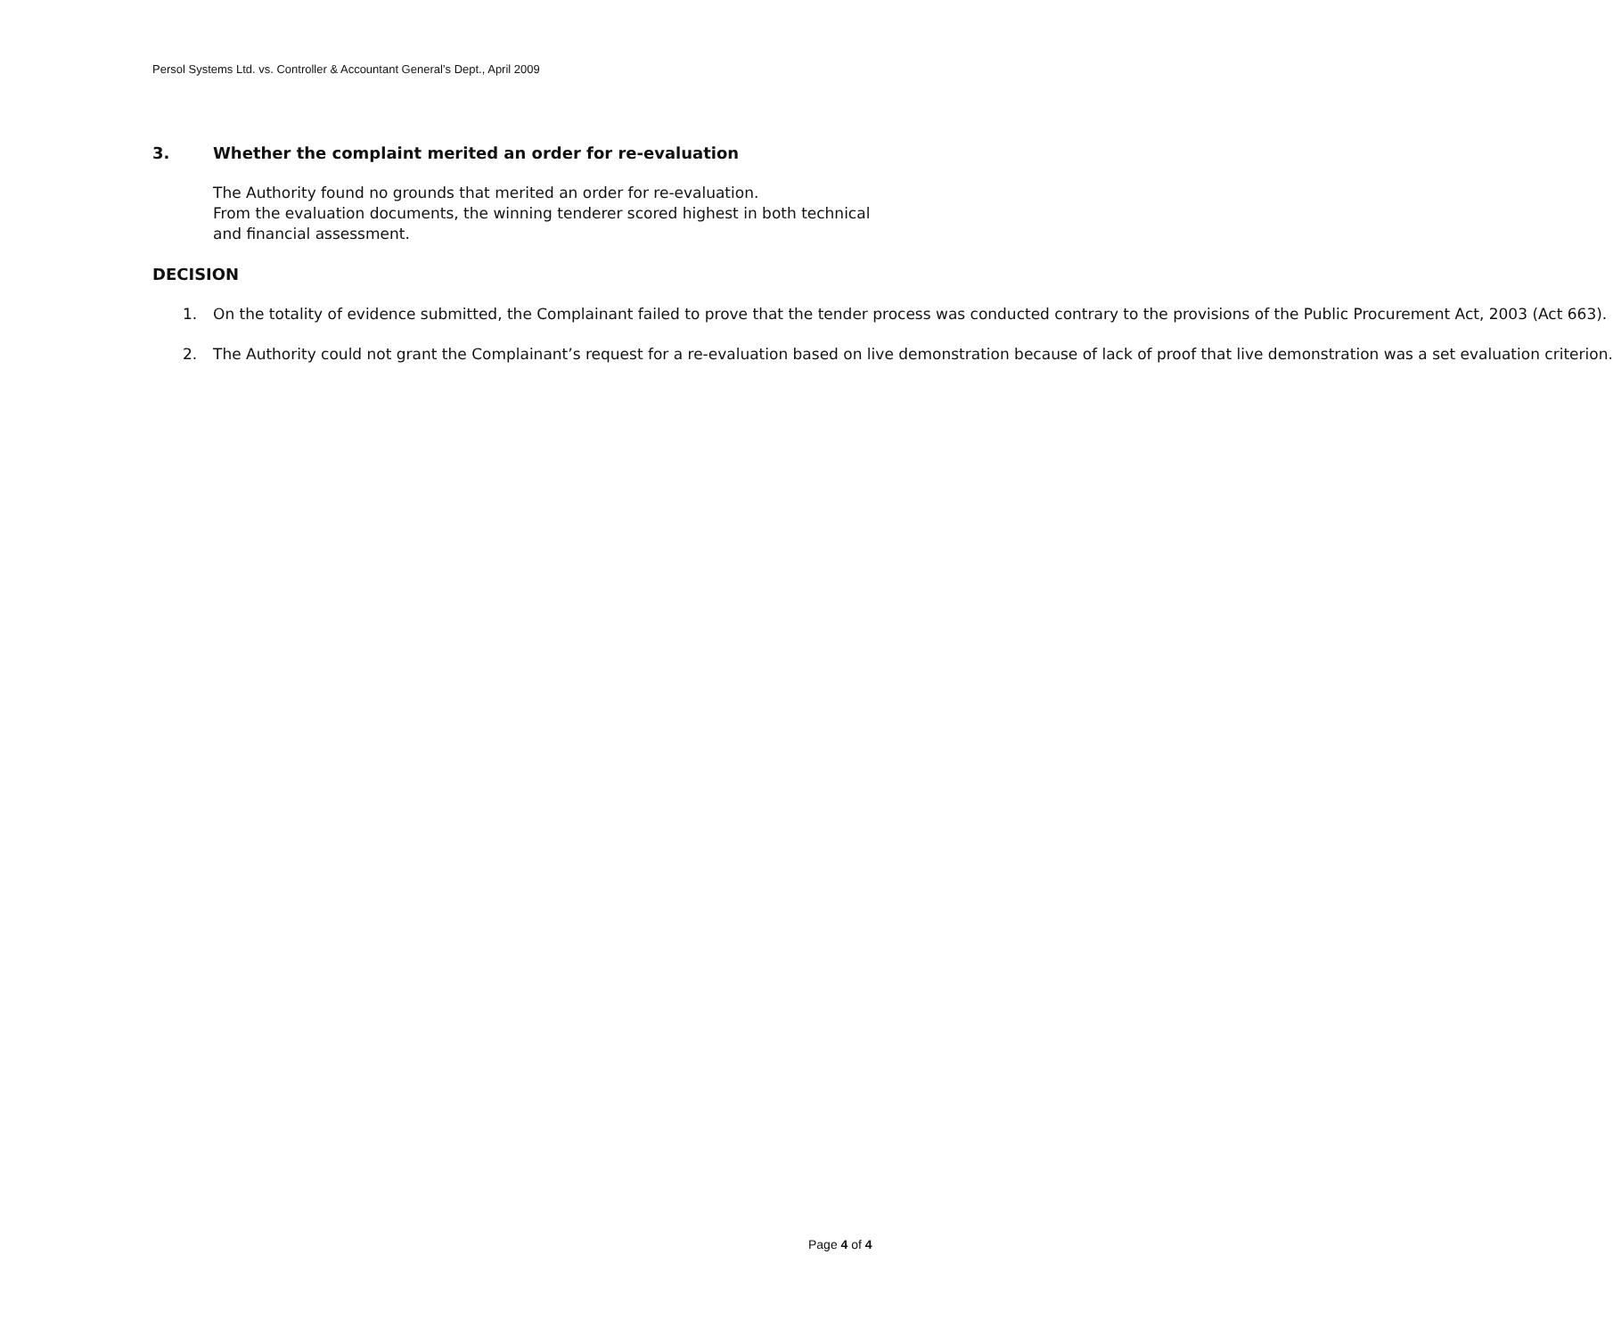Persol Systems Ltd. vs. Controller & Accountant General’s Dept., April 2009
3. Whether the complaint merited an order for re-evaluation
The Authority found no grounds that merited an order for re-evaluation.
From the evaluation documents, the winning tenderer scored highest in both technical and financial assessment.
DECISION
1. On the totality of evidence submitted, the Complainant failed to prove that the tender process was conducted contrary to the provisions of the Public Procurement Act, 2003 (Act 663).
2. The Authority could not grant the Complainant’s request for a re-evaluation based on live demonstration because of lack of proof that live demonstration was a set evaluation criterion.
Page 4 of 4